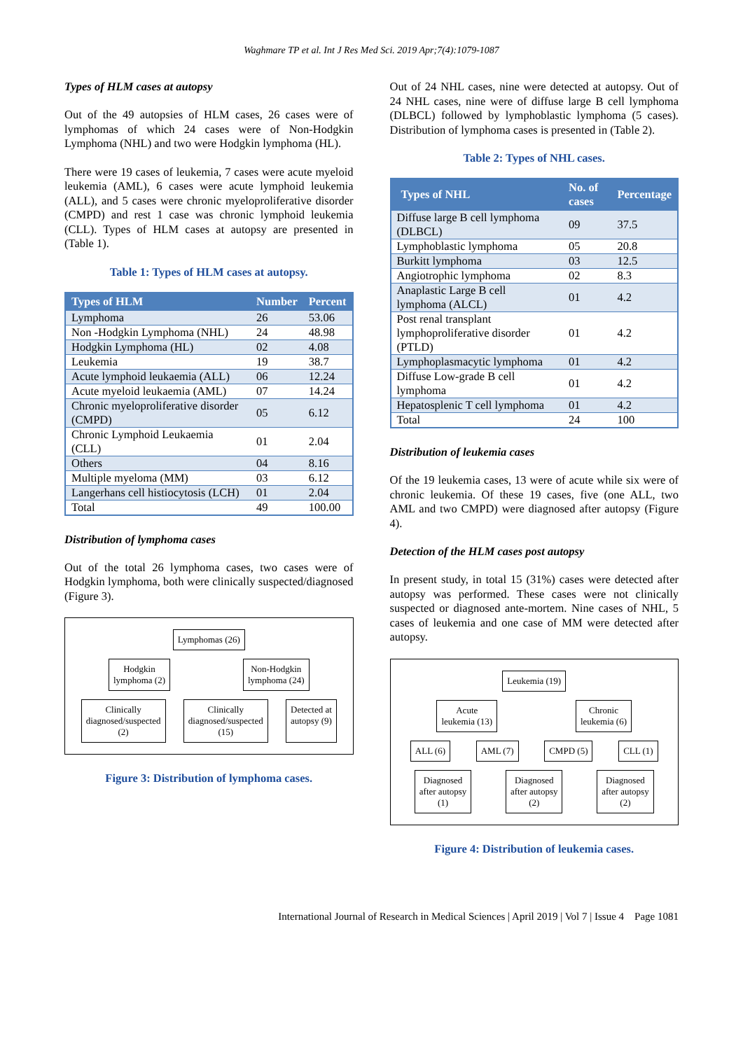Waghmare TP et al. Int J Res Med Sci. 2019 Apr;7(4):1079-1087
Types of HLM cases at autopsy
Out of the 49 autopsies of HLM cases, 26 cases were of lymphomas of which 24 cases were of Non-Hodgkin Lymphoma (NHL) and two were Hodgkin lymphoma (HL).
There were 19 cases of leukemia, 7 cases were acute myeloid leukemia (AML), 6 cases were acute lymphoid leukemia (ALL), and 5 cases were chronic myeloproliferative disorder (CMPD) and rest 1 case was chronic lymphoid leukemia (CLL). Types of HLM cases at autopsy are presented in (Table 1).
Table 1: Types of HLM cases at autopsy.
| Types of HLM | Number | Percent |
| --- | --- | --- |
| Lymphoma | 26 | 53.06 |
| Non -Hodgkin Lymphoma (NHL) | 24 | 48.98 |
| Hodgkin Lymphoma (HL) | 02 | 4.08 |
| Leukemia | 19 | 38.7 |
| Acute lymphoid leukaemia (ALL) | 06 | 12.24 |
| Acute myeloid leukaemia (AML) | 07 | 14.24 |
| Chronic myeloproliferative disorder (CMPD) | 05 | 6.12 |
| Chronic Lymphoid Leukaemia (CLL) | 01 | 2.04 |
| Others | 04 | 8.16 |
| Multiple myeloma (MM) | 03 | 6.12 |
| Langerhans cell histiocytosis (LCH) | 01 | 2.04 |
| Total | 49 | 100.00 |
Distribution of lymphoma cases
Out of the total 26 lymphoma cases, two cases were of Hodgkin lymphoma, both were clinically suspected/diagnosed (Figure 3).
Lymphomas (26)
Hodgkin
lymphoma (2)
Non-Hodgkin
lymphoma (24)
Clinically
diagnosed/suspected
(2)
Clinically
diagnosed/suspected
(15)
Detected at
autopsy (9)
Figure 3: Distribution of lymphoma cases.
Out of 24 NHL cases, nine were detected at autopsy. Out of 24 NHL cases, nine were of diffuse large B cell lymphoma (DLBCL) followed by lymphoblastic lymphoma (5 cases). Distribution of lymphoma cases is presented in (Table 2).
Table 2: Types of NHL cases.
| Types of NHL | No. of cases | Percentage |
| --- | --- | --- |
| Diffuse large B cell lymphoma (DLBCL) | 09 | 37.5 |
| Lymphoblastic lymphoma | 05 | 20.8 |
| Burkitt lymphoma | 03 | 12.5 |
| Angiotrophic lymphoma | 02 | 8.3 |
| Anaplastic Large B cell lymphoma (ALCL) | 01 | 4.2 |
| Post renal transplant lymphoproliferative disorder (PTLD) | 01 | 4.2 |
| Lymphoplasmacytic lymphoma | 01 | 4.2 |
| Diffuse Low-grade B cell lymphoma | 01 | 4.2 |
| Hepatosplenic T cell lymphoma | 01 | 4.2 |
| Total | 24 | 100 |
Distribution of leukemia cases
Of the 19 leukemia cases, 13 were of acute while six were of chronic leukemia. Of these 19 cases, five (one ALL, two AML and two CMPD) were diagnosed after autopsy (Figure 4).
Detection of the HLM cases post autopsy
In present study, in total 15 (31%) cases were detected after autopsy was performed. These cases were not clinically suspected or diagnosed ante-mortem. Nine cases of NHL, 5 cases of leukemia and one case of MM were detected after autopsy.
Leukemia (19)
Acute
leukemia (13)
Chronic
leukemia (6)
ALL (6)
AML (7)
CMPD (5)
CLL (1)
Diagnosed
after autopsy
(1)
Diagnosed
after autopsy
(2)
Diagnosed
after autopsy
(2)
Figure 4: Distribution of leukemia cases.
International Journal of Research in Medical Sciences | April 2019 | Vol 7 | Issue 4 Page 1081